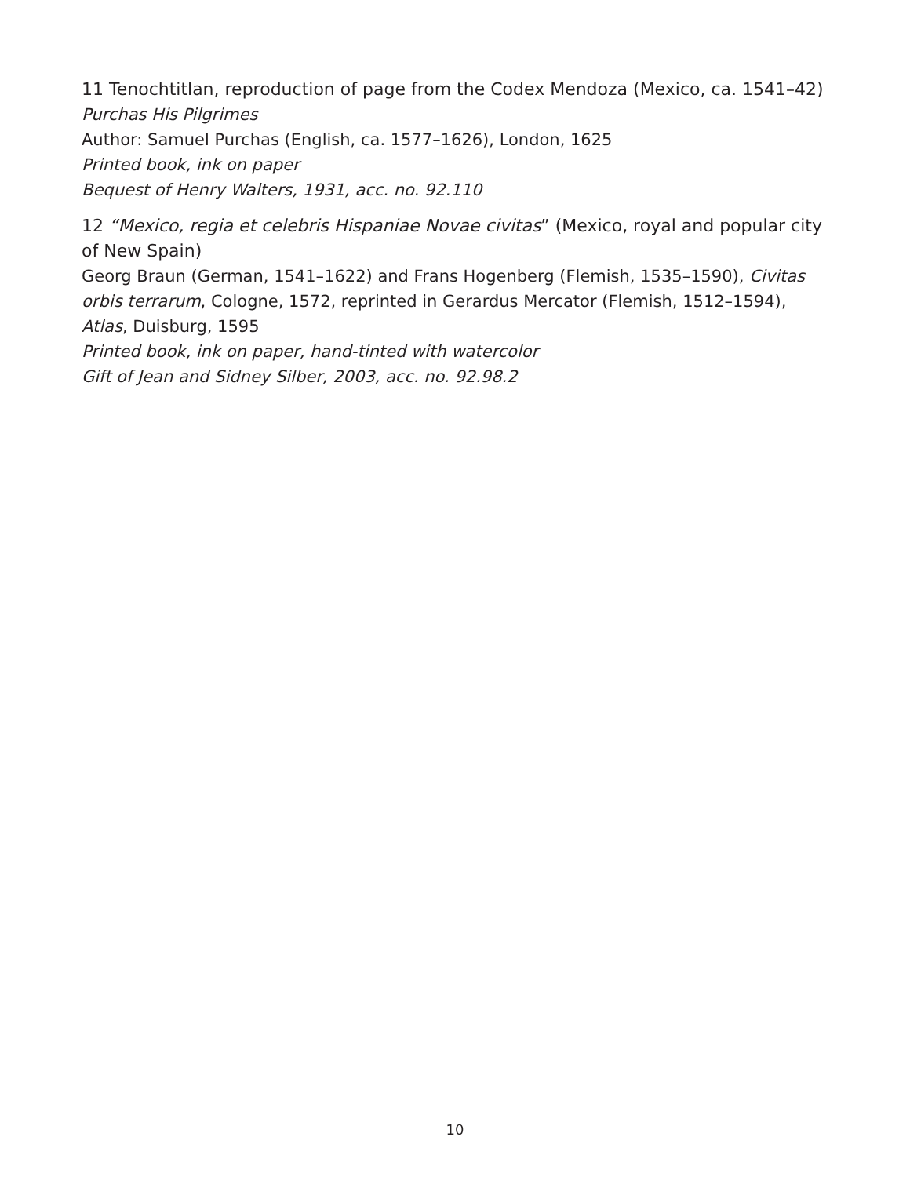11 Tenochtitlan, reproduction of page from the Codex Mendoza (Mexico, ca. 1541–42)
Purchas His Pilgrimes
Author: Samuel Purchas (English, ca. 1577–1626), London, 1625
Printed book, ink on paper
Bequest of Henry Walters, 1931, acc. no. 92.110
12 “Mexico, regia et celebris Hispaniae Novae civitas” (Mexico, royal and popular city of New Spain)
Georg Braun (German, 1541–1622) and Frans Hogenberg (Flemish, 1535–1590), Civitas orbis terrarum, Cologne, 1572, reprinted in Gerardus Mercator (Flemish, 1512–1594), Atlas, Duisburg, 1595
Printed book, ink on paper, hand-tinted with watercolor
Gift of Jean and Sidney Silber, 2003, acc. no. 92.98.2
10